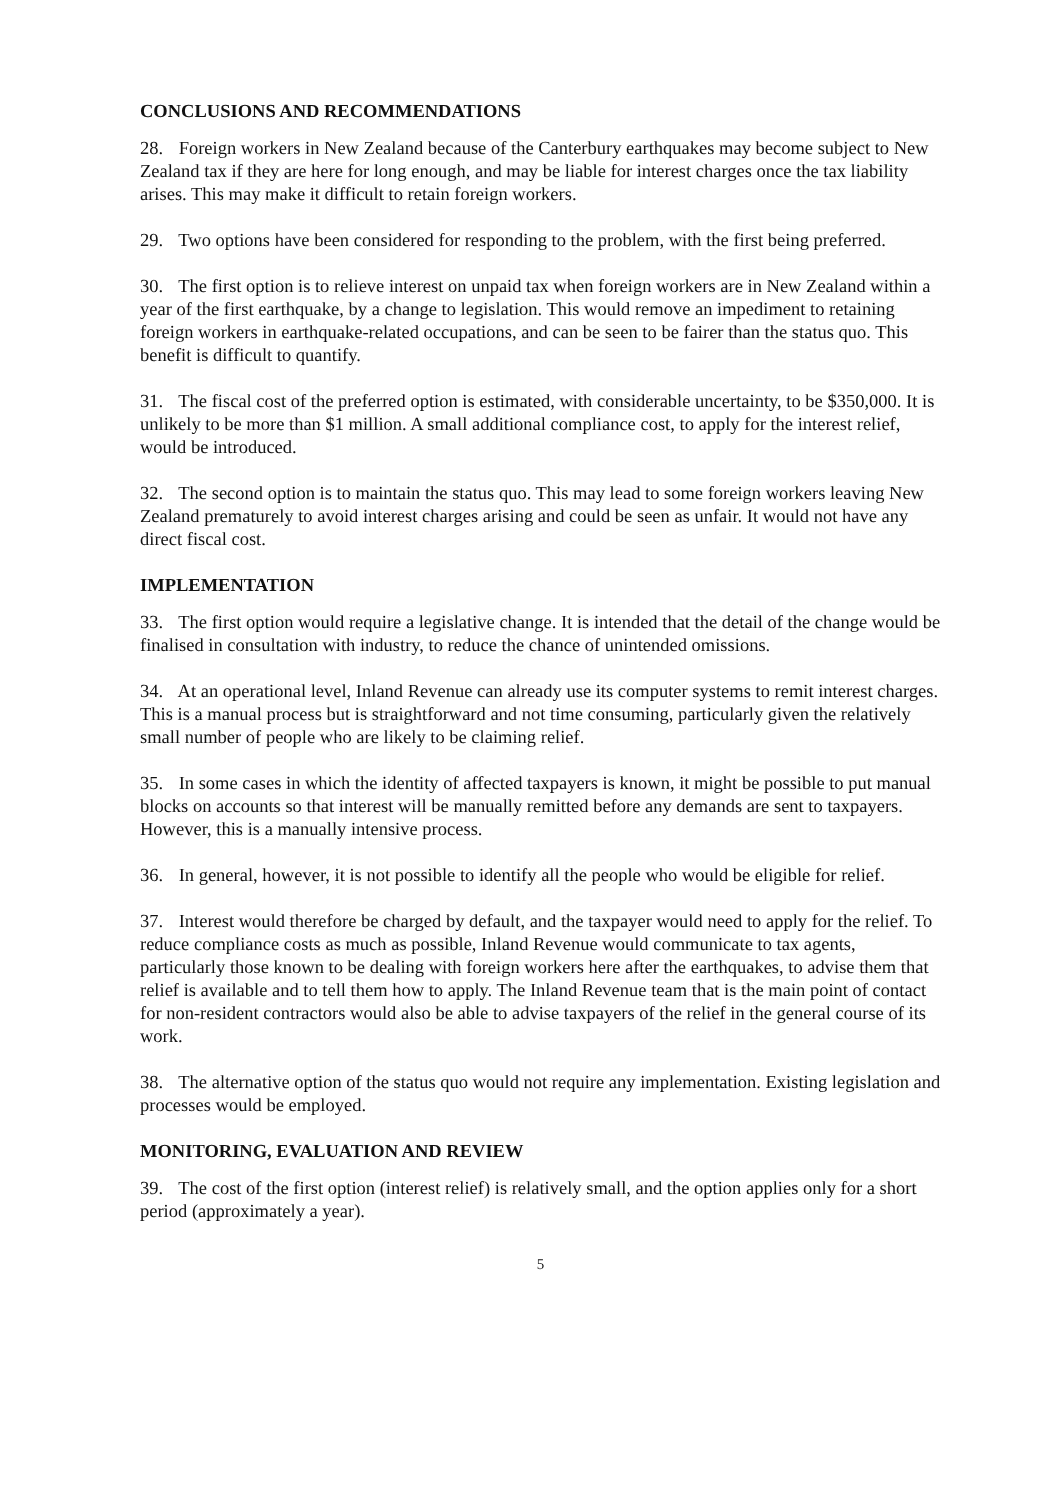CONCLUSIONS AND RECOMMENDATIONS
28. Foreign workers in New Zealand because of the Canterbury earthquakes may become subject to New Zealand tax if they are here for long enough, and may be liable for interest charges once the tax liability arises. This may make it difficult to retain foreign workers.
29. Two options have been considered for responding to the problem, with the first being preferred.
30. The first option is to relieve interest on unpaid tax when foreign workers are in New Zealand within a year of the first earthquake, by a change to legislation. This would remove an impediment to retaining foreign workers in earthquake-related occupations, and can be seen to be fairer than the status quo. This benefit is difficult to quantify.
31. The fiscal cost of the preferred option is estimated, with considerable uncertainty, to be $350,000. It is unlikely to be more than $1 million. A small additional compliance cost, to apply for the interest relief, would be introduced.
32. The second option is to maintain the status quo. This may lead to some foreign workers leaving New Zealand prematurely to avoid interest charges arising and could be seen as unfair. It would not have any direct fiscal cost.
IMPLEMENTATION
33. The first option would require a legislative change. It is intended that the detail of the change would be finalised in consultation with industry, to reduce the chance of unintended omissions.
34. At an operational level, Inland Revenue can already use its computer systems to remit interest charges. This is a manual process but is straightforward and not time consuming, particularly given the relatively small number of people who are likely to be claiming relief.
35. In some cases in which the identity of affected taxpayers is known, it might be possible to put manual blocks on accounts so that interest will be manually remitted before any demands are sent to taxpayers. However, this is a manually intensive process.
36. In general, however, it is not possible to identify all the people who would be eligible for relief.
37. Interest would therefore be charged by default, and the taxpayer would need to apply for the relief. To reduce compliance costs as much as possible, Inland Revenue would communicate to tax agents, particularly those known to be dealing with foreign workers here after the earthquakes, to advise them that relief is available and to tell them how to apply. The Inland Revenue team that is the main point of contact for non-resident contractors would also be able to advise taxpayers of the relief in the general course of its work.
38. The alternative option of the status quo would not require any implementation. Existing legislation and processes would be employed.
MONITORING, EVALUATION AND REVIEW
39. The cost of the first option (interest relief) is relatively small, and the option applies only for a short period (approximately a year).
5